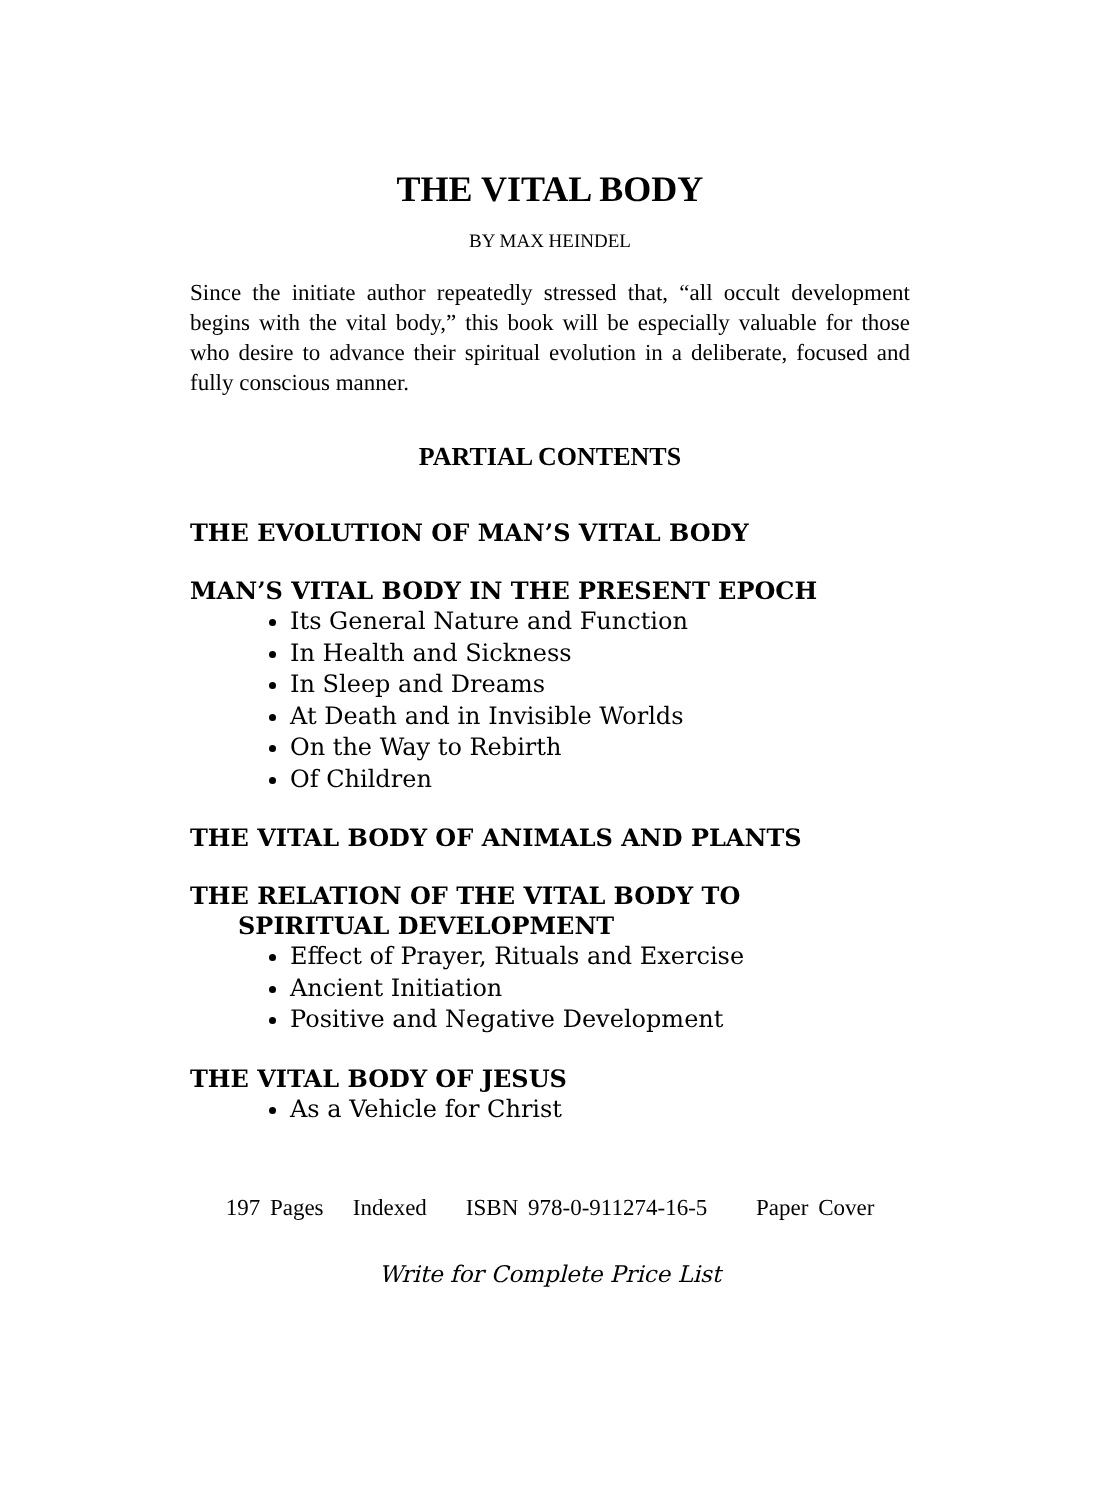THE VITAL BODY
BY MAX HEINDEL
Since the initiate author repeatedly stressed that, “all occult development begins with the vital body,” this book will be especially valuable for those who desire to advance their spiritual evolution in a deliberate, focused and fully conscious manner.
PARTIAL CONTENTS
THE EVOLUTION OF MAN’S VITAL BODY
MAN’S VITAL BODY IN THE PRESENT EPOCH
Its General Nature and Function
In Health and Sickness
In Sleep and Dreams
At Death and in Invisible Worlds
On the Way to Rebirth
Of Children
THE VITAL BODY OF ANIMALS AND PLANTS
THE RELATION OF THE VITAL BODY TO
SPIRITUAL DEVELOPMENT
Effect of Prayer, Rituals and Exercise
Ancient Initiation
Positive and Negative Development
THE VITAL BODY OF JESUS
As a Vehicle for Christ
197 Pages Indexed ISBN 978-0-911274-16-5 Paper Cover
Write for Complete Price List